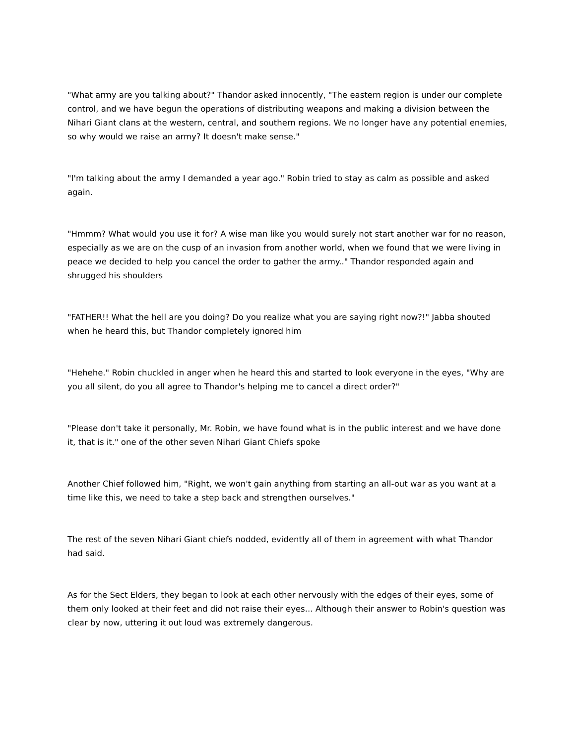"What army are you talking about?" Thandor asked innocently, "The eastern region is under our complete control, and we have begun the operations of distributing weapons and making a division between the Nihari Giant clans at the western, central, and southern regions. We no longer have any potential enemies, so why would we raise an army? It doesn't make sense."
"I'm talking about the army I demanded a year ago." Robin tried to stay as calm as possible and asked again.
"Hmmm? What would you use it for? A wise man like you would surely not start another war for no reason, especially as we are on the cusp of an invasion from another world, when we found that we were living in peace we decided to help you cancel the order to gather the army.." Thandor responded again and shrugged his shoulders
"FATHER!! What the hell are you doing? Do you realize what you are saying right now?!" Jabba shouted when he heard this, but Thandor completely ignored him
"Hehehe." Robin chuckled in anger when he heard this and started to look everyone in the eyes, "Why are you all silent, do you all agree to Thandor's helping me to cancel a direct order?"
"Please don't take it personally, Mr. Robin, we have found what is in the public interest and we have done it, that is it." one of the other seven Nihari Giant Chiefs spoke
Another Chief followed him, "Right, we won't gain anything from starting an all-out war as you want at a time like this, we need to take a step back and strengthen ourselves."
The rest of the seven Nihari Giant chiefs nodded, evidently all of them in agreement with what Thandor had said.
As for the Sect Elders, they began to look at each other nervously with the edges of their eyes, some of them only looked at their feet and did not raise their eyes... Although their answer to Robin's question was clear by now, uttering it out loud was extremely dangerous.